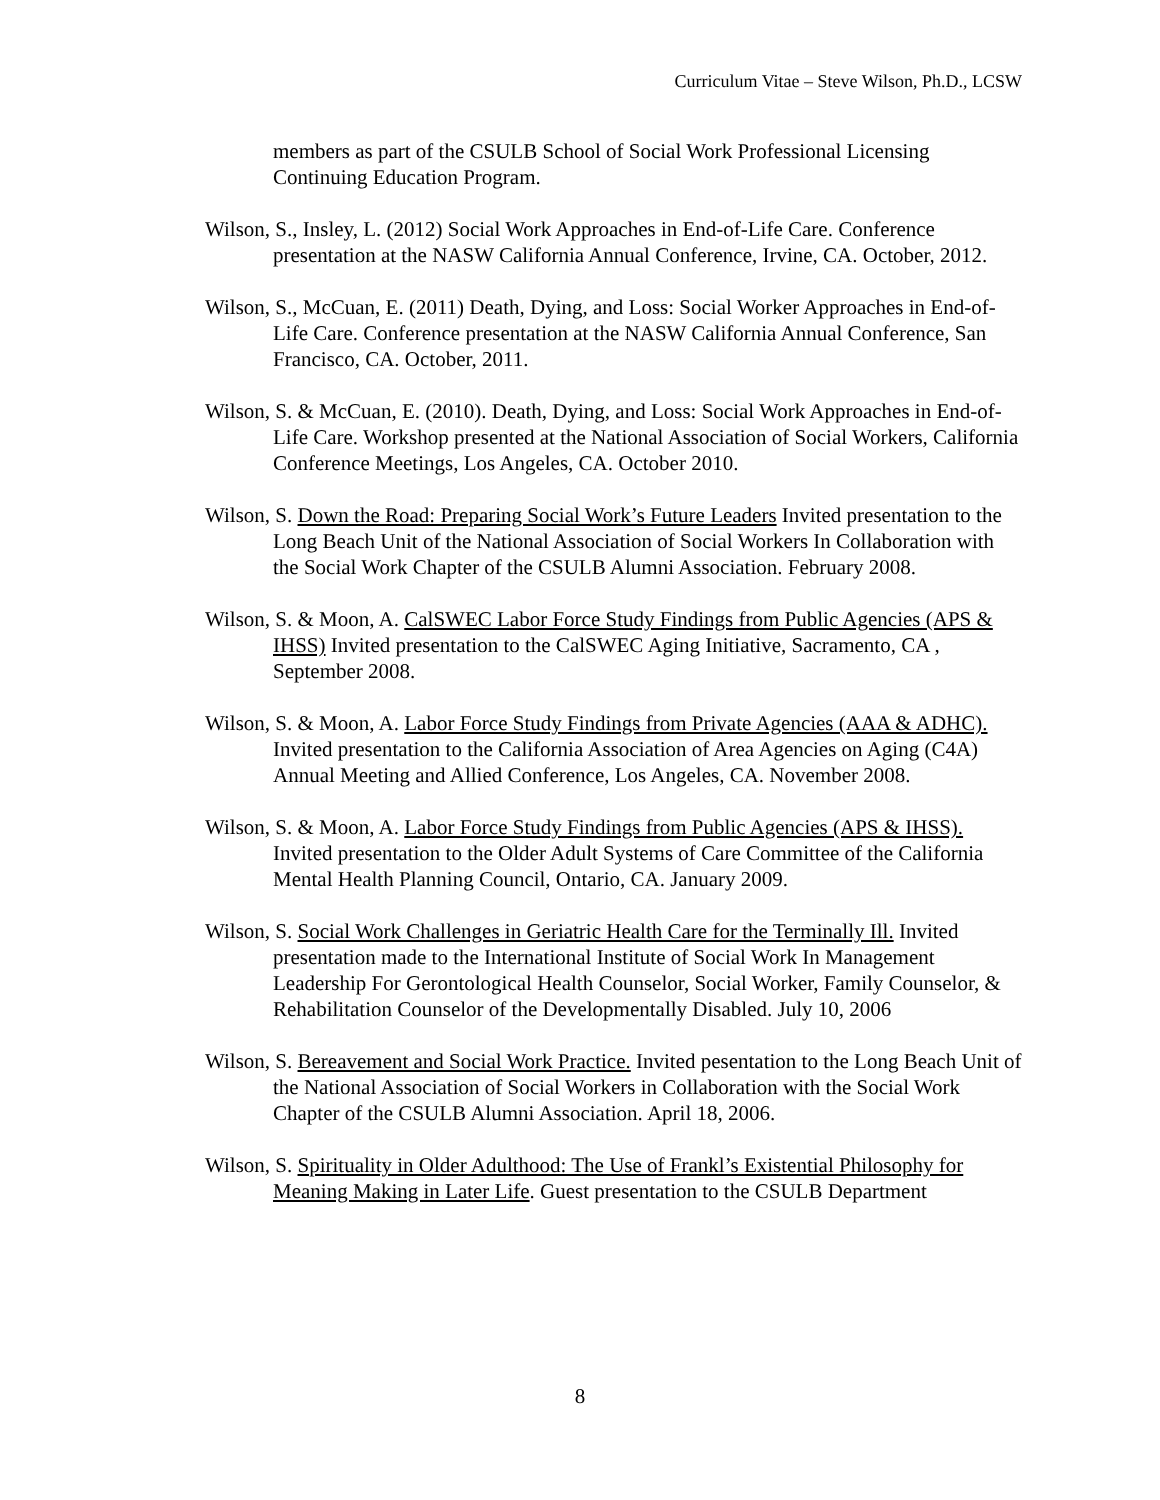Curriculum Vitae – Steve Wilson, Ph.D., LCSW
members as part of the CSULB School of Social Work Professional Licensing Continuing Education Program.
Wilson, S., Insley, L. (2012) Social Work Approaches in End-of-Life Care. Conference presentation at the NASW California Annual Conference, Irvine, CA. October, 2012.
Wilson, S., McCuan, E. (2011) Death, Dying, and Loss: Social Worker Approaches in End-of-Life Care. Conference presentation at the NASW California Annual Conference, San Francisco, CA. October, 2011.
Wilson, S. & McCuan, E. (2010). Death, Dying, and Loss: Social Work Approaches in End-of-Life Care. Workshop presented at the National Association of Social Workers, California Conference Meetings, Los Angeles, CA. October 2010.
Wilson, S. Down the Road: Preparing Social Work’s Future Leaders Invited presentation to the Long Beach Unit of the National Association of Social Workers In Collaboration with the Social Work Chapter of the CSULB Alumni Association. February 2008.
Wilson, S. & Moon, A. CalSWEC Labor Force Study Findings from Public Agencies (APS & IHSS) Invited presentation to the CalSWEC Aging Initiative, Sacramento, CA , September 2008.
Wilson, S. & Moon, A. Labor Force Study Findings from Private Agencies (AAA & ADHC). Invited presentation to the California Association of Area Agencies on Aging (C4A) Annual Meeting and Allied Conference, Los Angeles, CA. November 2008.
Wilson, S. & Moon, A. Labor Force Study Findings from Public Agencies (APS & IHSS). Invited presentation to the Older Adult Systems of Care Committee of the California Mental Health Planning Council, Ontario, CA. January 2009.
Wilson, S. Social Work Challenges in Geriatric Health Care for the Terminally Ill. Invited presentation made to the International Institute of Social Work In Management Leadership For Gerontological Health Counselor, Social Worker, Family Counselor, & Rehabilitation Counselor of the Developmentally Disabled. July 10, 2006
Wilson, S. Bereavement and Social Work Practice. Invited pesentation to the Long Beach Unit of the National Association of Social Workers in Collaboration with the Social Work Chapter of the CSULB Alumni Association. April 18, 2006.
Wilson, S. Spirituality in Older Adulthood: The Use of Frankl’s Existential Philosophy for Meaning Making in Later Life. Guest presentation to the CSULB Department
8